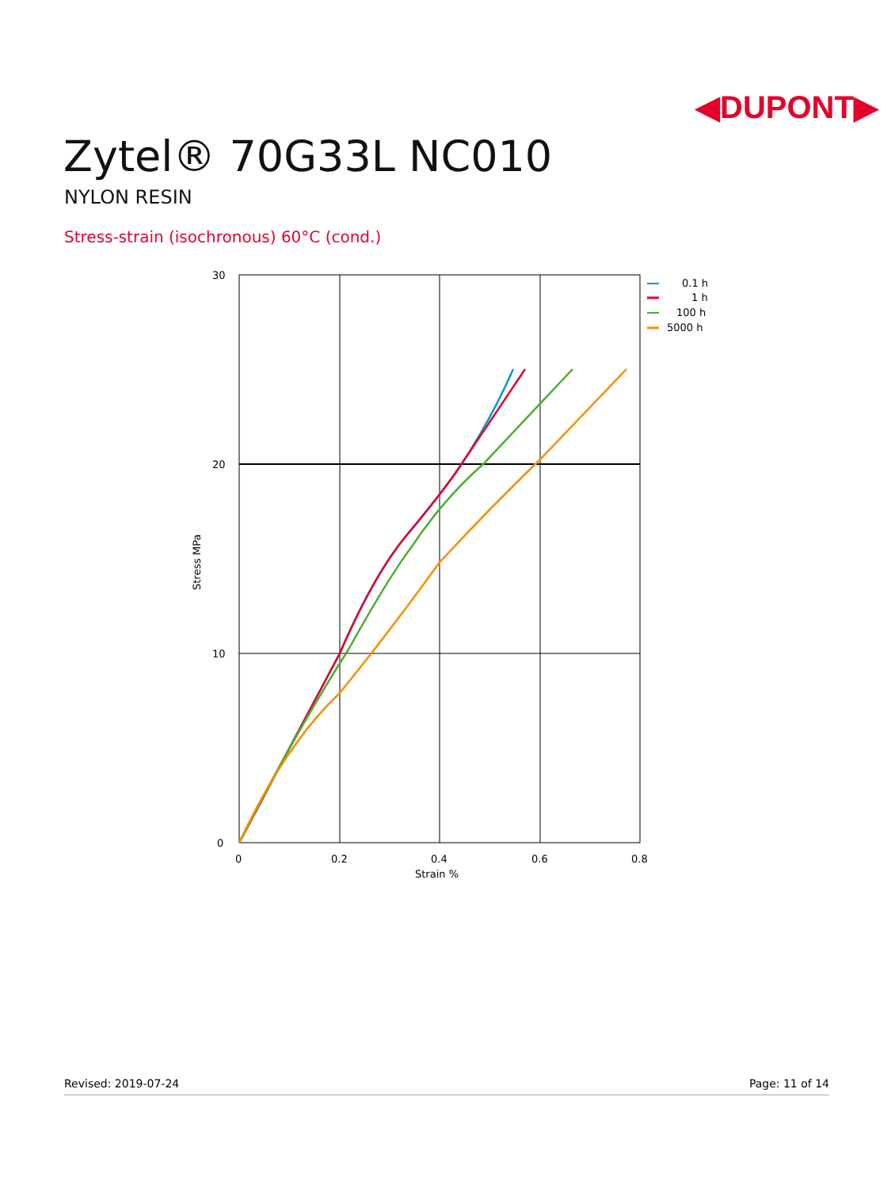◀DUPONT▶
Zytel® 70G33L NC010
NYLON RESIN
Stress-strain (isochronous) 60°C (cond.)
30
20
10
0
0
0.2
0.4
0.6
0.8
Strain %
Stress MPa
0.1 h
1 h
100 h
5000 h
Revised: 2019-07-24 Page: 11 of 14